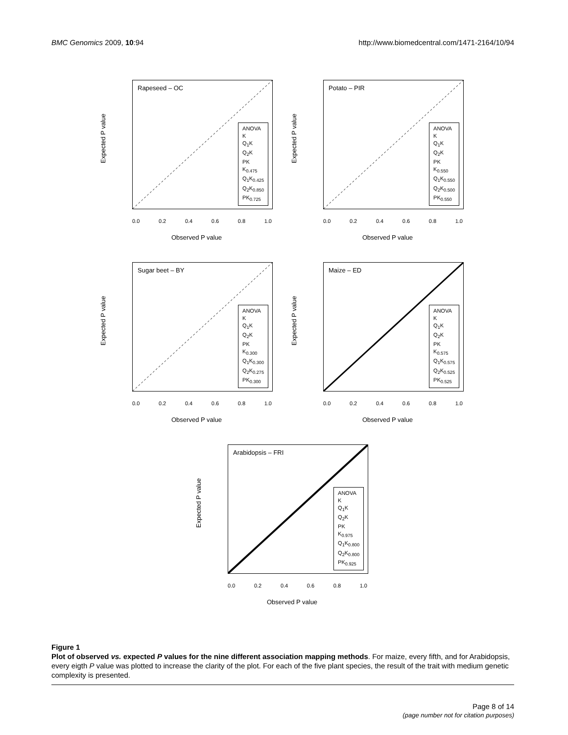BMC Genomics 2009, 10:94 http://www.biomedcentral.com/1471-2164/10/94
Expected P value
Rapeseed – OC
ANOVA
K
Q<sub>1</sub>K
Q<sub>2</sub>K
PK
K<sub>0.475</sub>
Q<sub>1</sub>K<sub>0.425</sub>
Q<sub>2</sub>K<sub>0.850</sub>
PK<sub>0.725</sub>
0.0 0.2 0.4 0.6 0.8 1.0
Observed P value
Expected P value
Potato – PIR
ANOVA
K
Q<sub>1</sub>K
Q<sub>2</sub>K
PK
K<sub>0.550</sub>
Q<sub>1</sub>K<sub>0.550</sub>
Q<sub>2</sub>K<sub>0.500</sub>
PK<sub>0.550</sub>
0.0 0.2 0.4 0.6 0.8 1.0
Observed P value
Expected P value
Sugar beet – BY
ANOVA
K
Q<sub>1</sub>K
Q<sub>2</sub>K
PK
K<sub>0.300</sub>
Q<sub>1</sub>K<sub>0.300</sub>
Q<sub>2</sub>K<sub>0.275</sub>
PK<sub>0.300</sub>
0.0 0.2 0.4 0.6 0.8 1.0
Observed P value
Expected P value
Maize – ED
ANOVA
K
Q<sub>1</sub>K
Q<sub>2</sub>K
PK
K<sub>0.575</sub>
Q<sub>1</sub>K<sub>0.575</sub>
Q<sub>2</sub>K<sub>0.525</sub>
PK<sub>0.525</sub>
0.0 0.2 0.4 0.6 0.8 1.0
Observed P value
Expected P value
Arabidopsis – FRI
ANOVA
K
Q<sub>1</sub>K
Q<sub>2</sub>K
PK
K<sub>0.975</sub>
Q<sub>1</sub>K<sub>0.800</sub>
Q<sub>2</sub>K<sub>0.800</sub>
PK<sub>0.925</sub>
0.0 0.2 0.4 0.6 0.8 1.0
Observed P value
Figure 1
Plot of observed vs. expected P values for the nine different association mapping methods. For maize, every fifth, and for Arabidopsis, every eigth P value was plotted to increase the clarity of the plot. For each of the five plant species, the result of the trait with medium genetic complexity is presented.
Page 8 of 14
(page number not for citation purposes)